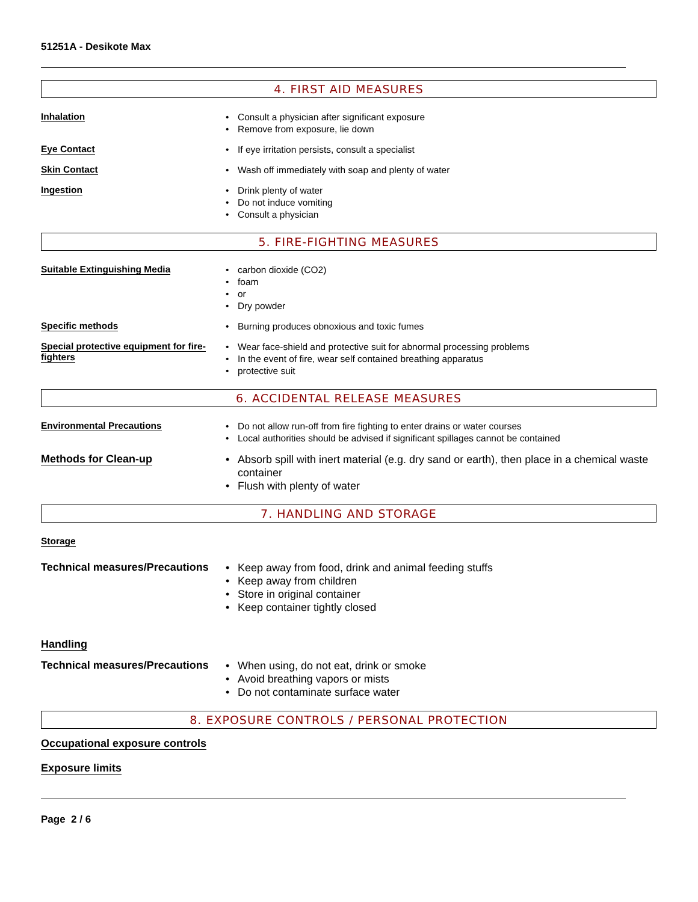51251A - Desikote Max
4. FIRST AID MEASURES
Inhalation
Consult a physician after significant exposure
Remove from exposure, lie down
Eye Contact
If eye irritation persists, consult a specialist
Skin Contact
Wash off immediately with soap and plenty of water
Ingestion
Drink plenty of water
Do not induce vomiting
Consult a physician
5. FIRE-FIGHTING MEASURES
Suitable Extinguishing Media
carbon dioxide (CO2)
foam
or
Dry powder
Specific methods
Burning produces obnoxious and toxic fumes
Special protective equipment for fire-fighters
Wear face-shield and protective suit for abnormal processing problems
In the event of fire, wear self contained breathing apparatus
protective suit
6. ACCIDENTAL RELEASE MEASURES
Environmental Precautions
Do not allow run-off from fire fighting to enter drains or water courses
Local authorities should be advised if significant spillages cannot be contained
Methods for Clean-up
Absorb spill with inert material (e.g. dry sand or earth), then place in a chemical waste container
Flush with plenty of water
7. HANDLING AND STORAGE
Storage
Technical measures/Precautions
Keep away from food, drink and animal feeding stuffs
Keep away from children
Store in original container
Keep container tightly closed
Handling
Technical measures/Precautions
When using, do not eat, drink or smoke
Avoid breathing vapors or mists
Do not contaminate surface water
8. EXPOSURE CONTROLS / PERSONAL PROTECTION
Occupational exposure controls
Exposure limits
Page 2 / 6